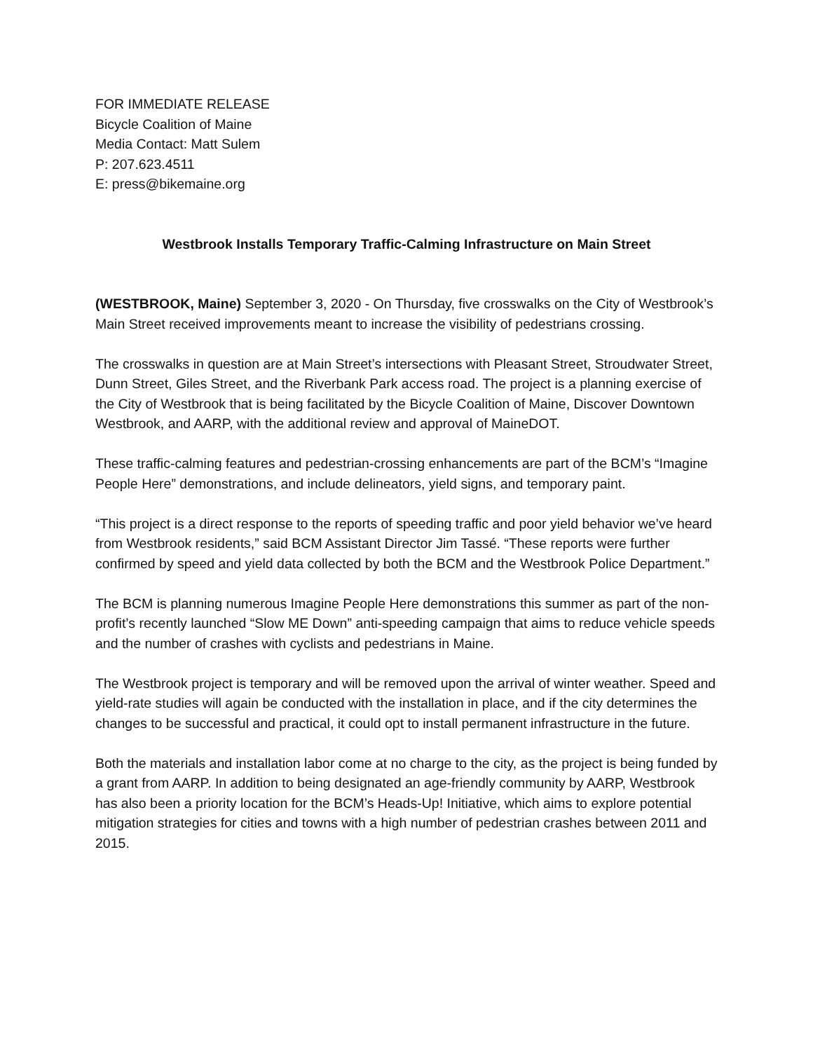FOR IMMEDIATE RELEASE
Bicycle Coalition of Maine
Media Contact: Matt Sulem
P: 207.623.4511
E: press@bikemaine.org
Westbrook Installs Temporary Traffic-Calming Infrastructure on Main Street
(WESTBROOK, Maine) September 3, 2020 - On Thursday, five crosswalks on the City of Westbrook’s Main Street received improvements meant to increase the visibility of pedestrians crossing.
The crosswalks in question are at Main Street’s intersections with Pleasant Street, Stroudwater Street, Dunn Street, Giles Street, and the Riverbank Park access road. The project is a planning exercise of the City of Westbrook that is being facilitated by the Bicycle Coalition of Maine, Discover Downtown Westbrook, and AARP, with the additional review and approval of MaineDOT.
These traffic-calming features and pedestrian-crossing enhancements are part of the BCM’s “Imagine People Here” demonstrations, and include delineators, yield signs, and temporary paint.
“This project is a direct response to the reports of speeding traffic and poor yield behavior we’ve heard from Westbrook residents,” said BCM Assistant Director Jim Tassé. “These reports were further confirmed by speed and yield data collected by both the BCM and the Westbrook Police Department.”
The BCM is planning numerous Imagine People Here demonstrations this summer as part of the non-profit’s recently launched “Slow ME Down” anti-speeding campaign that aims to reduce vehicle speeds and the number of crashes with cyclists and pedestrians in Maine.
The Westbrook project is temporary and will be removed upon the arrival of winter weather. Speed and yield-rate studies will again be conducted with the installation in place, and if the city determines the changes to be successful and practical, it could opt to install permanent infrastructure in the future.
Both the materials and installation labor come at no charge to the city, as the project is being funded by a grant from AARP. In addition to being designated an age-friendly community by AARP, Westbrook has also been a priority location for the BCM’s Heads-Up! Initiative, which aims to explore potential mitigation strategies for cities and towns with a high number of pedestrian crashes between 2011 and 2015.